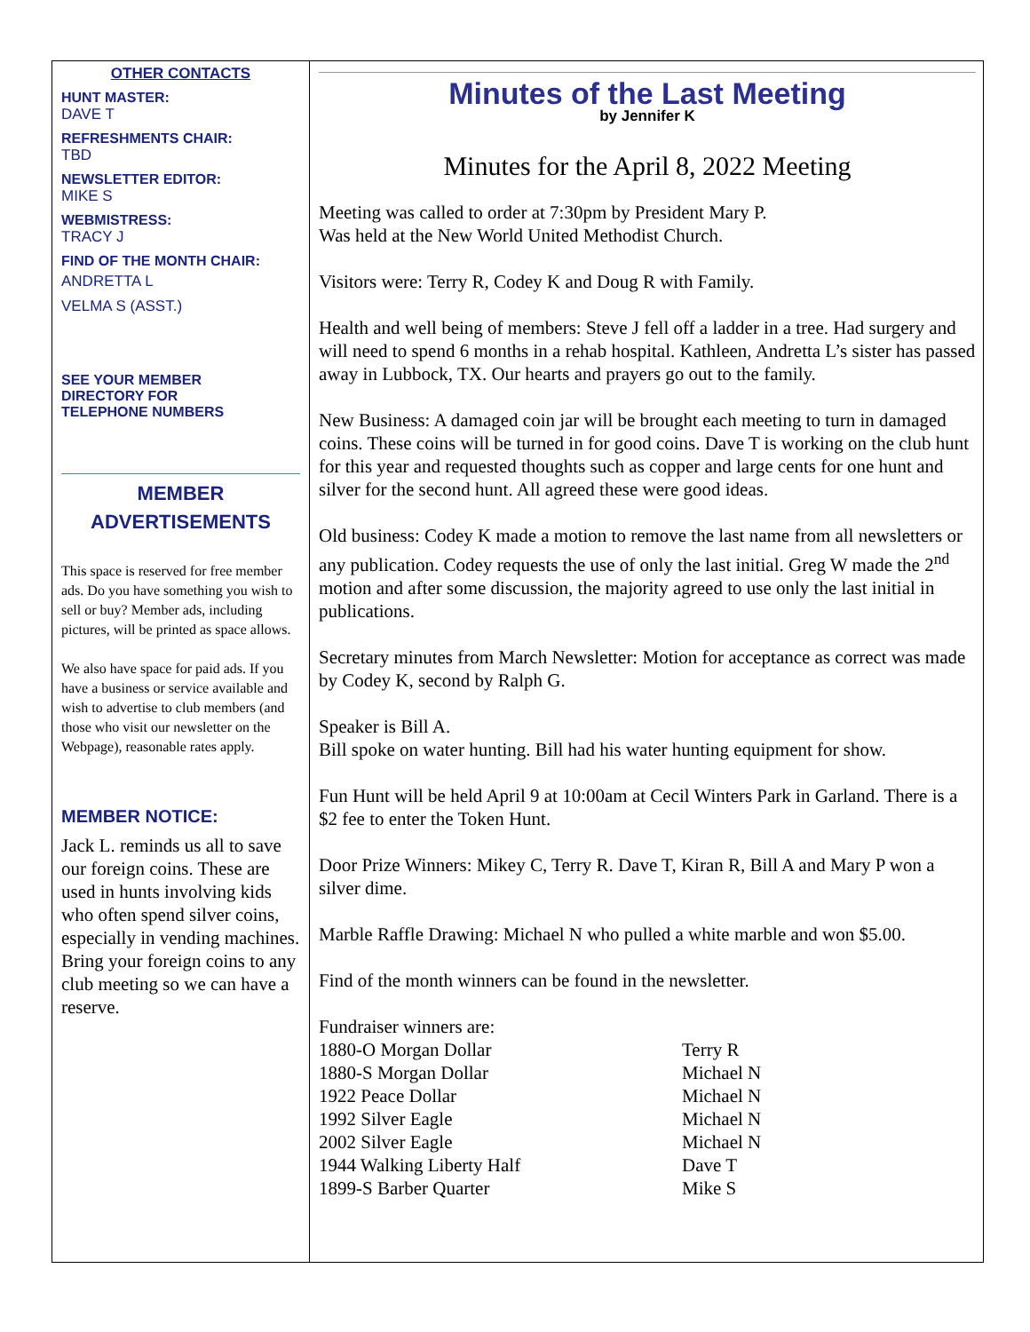OTHER CONTACTS
HUNT MASTER:
DAVE T
REFRESHMENTS CHAIR:
TBD
NEWSLETTER EDITOR:
MIKE S
WEBMISTRESS:
TRACY J
FIND OF THE MONTH CHAIR:
ANDRETTA L
VELMA S (ASST.)
SEE YOUR MEMBER
DIRECTORY FOR
TELEPHONE NUMBERS
MEMBER
ADVERTISEMENTS
This space is reserved for free member ads. Do you have something you wish to sell or buy? Member ads, including pictures, will be printed as space allows.
We also have space for paid ads. If you have a business or service available and wish to advertise to club members (and those who visit our newsletter on the Webpage), reasonable rates apply.
MEMBER NOTICE:
Jack L. reminds us all to save our foreign coins. These are used in hunts involving kids who often spend silver coins, especially in vending machines. Bring your foreign coins to any club meeting so we can have a reserve.
Minutes of the Last Meeting
by Jennifer K
Minutes for the April 8, 2022 Meeting
Meeting was called to order at 7:30pm by President Mary P.
Was held at the New World United Methodist Church.
Visitors were: Terry R, Codey K and Doug R with Family.
Health and well being of members: Steve J fell off a ladder in a tree. Had surgery and will need to spend 6 months in a rehab hospital. Kathleen, Andretta L’s sister has passed away in Lubbock, TX. Our hearts and prayers go out to the family.
New Business: A damaged coin jar will be brought each meeting to turn in damaged coins. These coins will be turned in for good coins. Dave T is working on the club hunt for this year and requested thoughts such as copper and large cents for one hunt and silver for the second hunt. All agreed these were good ideas.
Old business: Codey K made a motion to remove the last name from all newsletters or any publication. Codey requests the use of only the last initial. Greg W made the 2<sup>nd</sup> motion and after some discussion, the majority agreed to use only the last initial in publications.
Secretary minutes from March Newsletter: Motion for acceptance as correct was made by Codey K, second by Ralph G.
Speaker is Bill A.
Bill spoke on water hunting. Bill had his water hunting equipment for show.
Fun Hunt will be held April 9 at 10:00am at Cecil Winters Park in Garland. There is a $2 fee to enter the Token Hunt.
Door Prize Winners: Mikey C, Terry R. Dave T, Kiran R, Bill A and Mary P won a silver dime.
Marble Raffle Drawing: Michael N who pulled a white marble and won $5.00.
Find of the month winners can be found in the newsletter.
Fundraiser winners are:
| 1880-O Morgan Dollar | Terry R |
| 1880-S Morgan Dollar | Michael N |
| 1922 Peace Dollar | Michael N |
| 1992 Silver Eagle | Michael N |
| 2002 Silver Eagle | Michael N |
| 1944 Walking Liberty Half | Dave T |
| 1899-S Barber Quarter | Mike S |